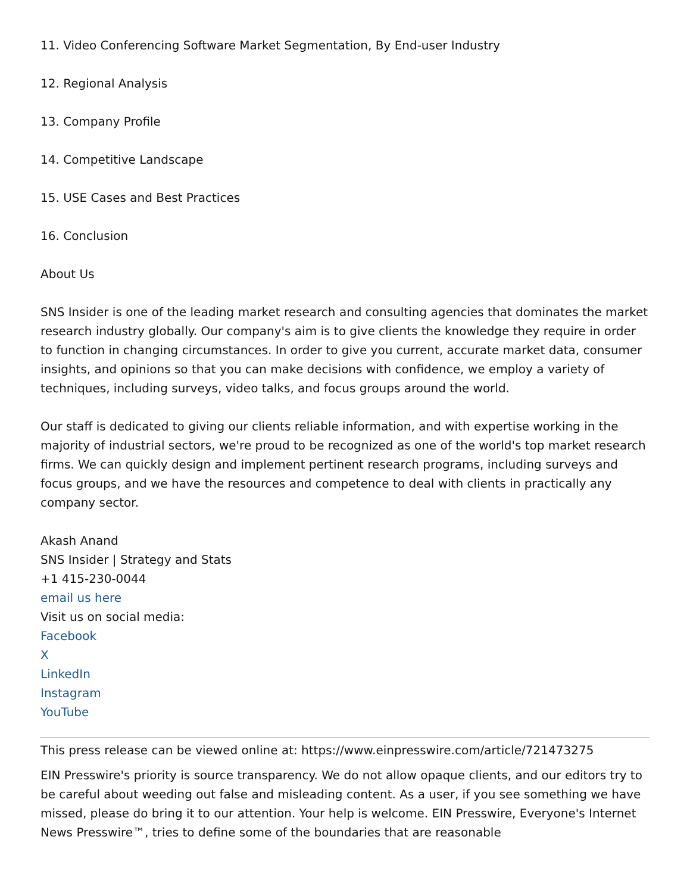11. Video Conferencing Software Market Segmentation, By End-user Industry
12. Regional Analysis
13. Company Profile
14. Competitive Landscape
15. USE Cases and Best Practices
16. Conclusion
About Us
SNS Insider is one of the leading market research and consulting agencies that dominates the market research industry globally. Our company's aim is to give clients the knowledge they require in order to function in changing circumstances. In order to give you current, accurate market data, consumer insights, and opinions so that you can make decisions with confidence, we employ a variety of techniques, including surveys, video talks, and focus groups around the world.
Our staff is dedicated to giving our clients reliable information, and with expertise working in the majority of industrial sectors, we're proud to be recognized as one of the world's top market research firms. We can quickly design and implement pertinent research programs, including surveys and focus groups, and we have the resources and competence to deal with clients in practically any company sector.
Akash Anand
SNS Insider | Strategy and Stats
+1 415-230-0044
email us here
Visit us on social media:
Facebook
X
LinkedIn
Instagram
YouTube
This press release can be viewed online at: https://www.einpresswire.com/article/721473275
EIN Presswire's priority is source transparency. We do not allow opaque clients, and our editors try to be careful about weeding out false and misleading content. As a user, if you see something we have missed, please do bring it to our attention. Your help is welcome. EIN Presswire, Everyone's Internet News Presswire™, tries to define some of the boundaries that are reasonable